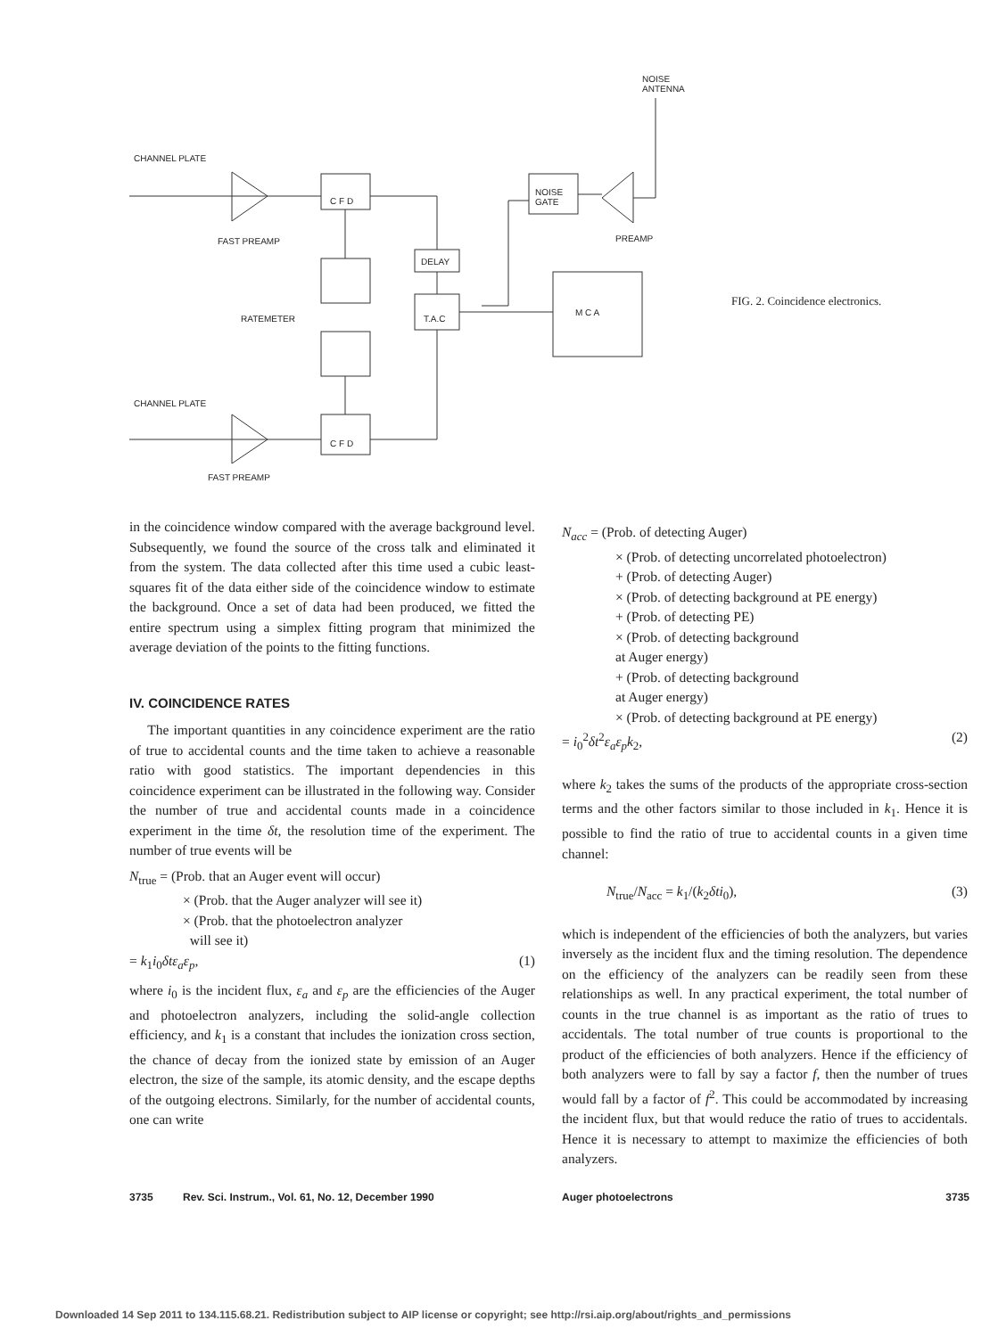CHANNEL PLATE
C F D
FAST PREAMP
RATEMETER
CHANNEL PLATE
C F D
FAST PREAMP
DELAY
T.A.C
NOISE
GATE
PREAMP
M C A
NOISE
ANTENNA
FIG. 2. Coincidence electronics.
in the coincidence window compared with the average background level. Subsequently, we found the source of the cross talk and eliminated it from the system. The data collected after this time used a cubic least-squares fit of the data either side of the coincidence window to estimate the background. Once a set of data had been produced, we fitted the entire spectrum using a simplex fitting program that minimized the average deviation of the points to the fitting functions.
IV. COINCIDENCE RATES
The important quantities in any coincidence experiment are the ratio of true to accidental counts and the time taken to achieve a reasonable ratio with good statistics. The important dependencies in this coincidence experiment can be illustrated in the following way. Consider the number of true and accidental counts made in a coincidence experiment in the time δt, the resolution time of the experiment. The number of true events will be
N<sub>true</sub> = (Prob. that an Auger event will occur)
× (Prob. that the Auger analyzer will see it)
× (Prob. that the photoelectron analyzer
will see it)
= k<sub>1</sub>i<sub>0</sub>δtε<sub>a</sub>ε<sub>p</sub>, (1)
where i<sub>0</sub> is the incident flux, ε<sub>a</sub> and ε<sub>p</sub> are the efficiencies of the Auger and photoelectron analyzers, including the solid-angle collection efficiency, and k<sub>1</sub> is a constant that includes the ionization cross section, the chance of decay from the ionized state by emission of an Auger electron, the size of the sample, its atomic density, and the escape depths of the outgoing electrons. Similarly, for the number of accidental counts, one can write
N<sub>acc</sub> = (Prob. of detecting Auger)
× (Prob. of detecting uncorrelated photoelectron)
+ (Prob. of detecting Auger)
× (Prob. of detecting background at PE energy)
+ (Prob. of detecting PE)
× (Prob. of detecting background
at Auger energy)
+ (Prob. of detecting background
at Auger energy)
× (Prob. of detecting background at PE energy)
= i<sub>0</sub><sup>2</sup>δt<sup>2</sup>ε<sub>a</sub>ε<sub>p</sub>k<sub>2</sub>, (2)
where k<sub>2</sub> takes the sums of the products of the appropriate cross-section terms and the other factors similar to those included in k<sub>1</sub>. Hence it is possible to find the ratio of true to accidental counts in a given time channel:
N<sub>true</sub>/N<sub>acc</sub> = k<sub>1</sub>/(k<sub>2</sub>δti<sub>0</sub>), (3)
which is independent of the efficiencies of both the analyzers, but varies inversely as the incident flux and the timing resolution. The dependence on the efficiency of the analyzers can be readily seen from these relationships as well. In any practical experiment, the total number of counts in the true channel is as important as the ratio of trues to accidentals. The total number of true counts is proportional to the product of the efficiencies of both analyzers. Hence if the efficiency of both analyzers were to fall by say a factor f, then the number of trues would fall by a factor of f<sup>2</sup>. This could be accommodated by increasing the incident flux, but that would reduce the ratio of trues to accidentals. Hence it is necessary to attempt to maximize the efficiencies of both analyzers.
3735 Rev. Sci. Instrum., Vol. 61, No. 12, December 1990 Auger photoelectrons 3735
Downloaded 14 Sep 2011 to 134.115.68.21. Redistribution subject to AIP license or copyright; see http://rsi.aip.org/about/rights_and_permissions